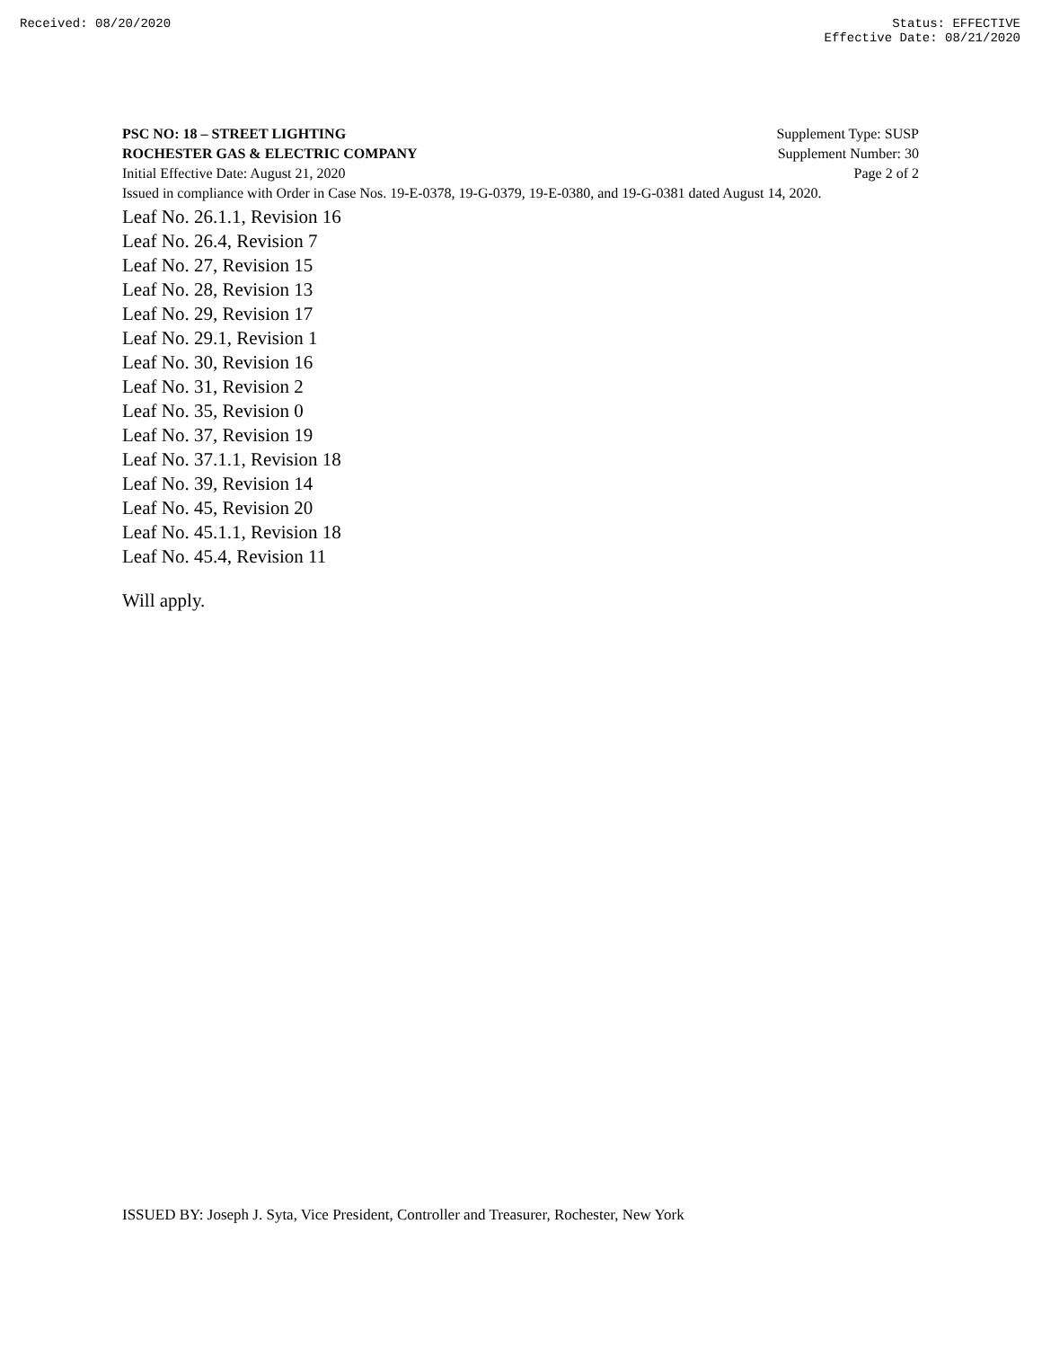Received: 08/20/2020 Status: EFFECTIVE
Effective Date: 08/21/2020
PSC NO: 18 – STREET LIGHTING Supplement Type: SUSP
ROCHESTER GAS & ELECTRIC COMPANY Supplement Number: 30
Initial Effective Date: August 21, 2020 Page 2 of 2
Issued in compliance with Order in Case Nos. 19-E-0378, 19-G-0379, 19-E-0380, and 19-G-0381 dated August 14, 2020.
Leaf No. 26.1.1, Revision 16
Leaf No. 26.4, Revision 7
Leaf No. 27, Revision 15
Leaf No. 28, Revision 13
Leaf No. 29, Revision 17
Leaf No. 29.1, Revision 1
Leaf No. 30, Revision 16
Leaf No. 31, Revision 2
Leaf No. 35, Revision 0
Leaf No. 37, Revision 19
Leaf No. 37.1.1, Revision 18
Leaf No. 39, Revision 14
Leaf No. 45, Revision 20
Leaf No. 45.1.1, Revision 18
Leaf No. 45.4, Revision 11
Will apply.
ISSUED BY: Joseph J. Syta, Vice President, Controller and Treasurer, Rochester, New York